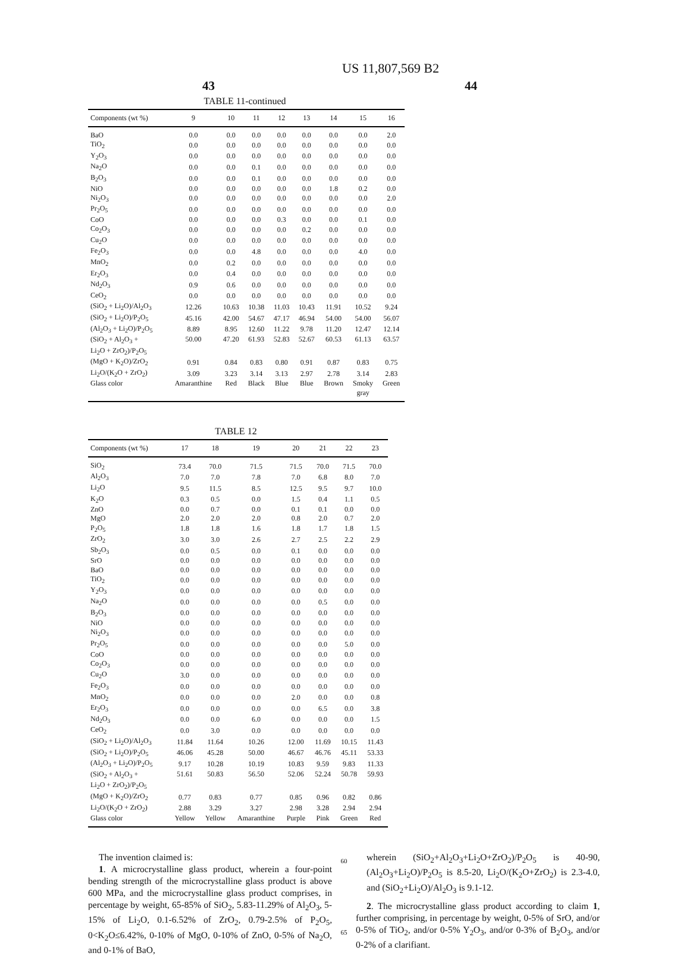US 11,807,569 B2
43 44
TABLE 11-continued
| Components (wt %) | 9 | 10 | 11 | 12 | 13 | 14 | 15 | 16 |
| --- | --- | --- | --- | --- | --- | --- | --- | --- |
| BaO | 0.0 | 0.0 | 0.0 | 0.0 | 0.0 | 0.0 | 0.0 | 2.0 |
| TiO<sub>2</sub> | 0.0 | 0.0 | 0.0 | 0.0 | 0.0 | 0.0 | 0.0 | 0.0 |
| Y<sub>2</sub>O<sub>3</sub> | 0.0 | 0.0 | 0.0 | 0.0 | 0.0 | 0.0 | 0.0 | 0.0 |
| Na<sub>2</sub>O | 0.0 | 0.0 | 0.1 | 0.0 | 0.0 | 0.0 | 0.0 | 0.0 |
| B<sub>2</sub>O<sub>3</sub> | 0.0 | 0.0 | 0.1 | 0.0 | 0.0 | 0.0 | 0.0 | 0.0 |
| NiO | 0.0 | 0.0 | 0.0 | 0.0 | 0.0 | 1.8 | 0.2 | 0.0 |
| Ni<sub>2</sub>O<sub>3</sub> | 0.0 | 0.0 | 0.0 | 0.0 | 0.0 | 0.0 | 0.0 | 2.0 |
| Pr<sub>2</sub>O<sub>5</sub> | 0.0 | 0.0 | 0.0 | 0.0 | 0.0 | 0.0 | 0.0 | 0.0 |
| CoO | 0.0 | 0.0 | 0.0 | 0.3 | 0.0 | 0.0 | 0.1 | 0.0 |
| Co<sub>2</sub>O<sub>3</sub> | 0.0 | 0.0 | 0.0 | 0.0 | 0.2 | 0.0 | 0.0 | 0.0 |
| Cu<sub>2</sub>O | 0.0 | 0.0 | 0.0 | 0.0 | 0.0 | 0.0 | 0.0 | 0.0 |
| Fe<sub>2</sub>O<sub>3</sub> | 0.0 | 0.0 | 4.8 | 0.0 | 0.0 | 0.0 | 4.0 | 0.0 |
| MnO<sub>2</sub> | 0.0 | 0.2 | 0.0 | 0.0 | 0.0 | 0.0 | 0.0 | 0.0 |
| Er<sub>2</sub>O<sub>3</sub> | 0.0 | 0.4 | 0.0 | 0.0 | 0.0 | 0.0 | 0.0 | 0.0 |
| Nd<sub>2</sub>O<sub>3</sub> | 0.9 | 0.6 | 0.0 | 0.0 | 0.0 | 0.0 | 0.0 | 0.0 |
| CeO<sub>2</sub> | 0.0 | 0.0 | 0.0 | 0.0 | 0.0 | 0.0 | 0.0 | 0.0 |
| (SiO<sub>2</sub> + Li<sub>2</sub>O)/Al<sub>2</sub>O<sub>3</sub> | 12.26 | 10.63 | 10.38 | 11.03 | 10.43 | 11.91 | 10.52 | 9.24 |
| (SiO<sub>2</sub> + Li<sub>2</sub>O)/P<sub>2</sub>O<sub>5</sub> | 45.16 | 42.00 | 54.67 | 47.17 | 46.94 | 54.00 | 54.00 | 56.07 |
| (Al<sub>2</sub>O<sub>3</sub> + Li<sub>2</sub>O)/P<sub>2</sub>O<sub>5</sub> | 8.89 | 8.95 | 12.60 | 11.22 | 9.78 | 11.20 | 12.47 | 12.14 |
| (SiO<sub>2</sub> + Al<sub>2</sub>O<sub>3</sub> + Li<sub>2</sub>O + ZrO<sub>2</sub>)/P<sub>2</sub>O<sub>5</sub> | 50.00 | 47.20 | 61.93 | 52.83 | 52.67 | 60.53 | 61.13 | 63.57 |
| (MgO + K<sub>2</sub>O)/ZrO<sub>2</sub> | 0.91 | 0.84 | 0.83 | 0.80 | 0.91 | 0.87 | 0.83 | 0.75 |
| Li<sub>2</sub>O/(K<sub>2</sub>O + ZrO<sub>2</sub>) | 3.09 | 3.23 | 3.14 | 3.13 | 2.97 | 2.78 | 3.14 | 2.83 |
| Glass color | Amaranthine | Red | Black | Blue | Blue | Brown | Smoky gray | Green |
TABLE 12
| Components (wt %) | 17 | 18 | 19 | 20 | 21 | 22 | 23 |
| --- | --- | --- | --- | --- | --- | --- | --- |
| SiO<sub>2</sub> | 73.4 | 70.0 | 71.5 | 71.5 | 70.0 | 71.5 | 70.0 |
| Al<sub>2</sub>O<sub>3</sub> | 7.0 | 7.0 | 7.8 | 7.0 | 6.8 | 8.0 | 7.0 |
| Li<sub>2</sub>O | 9.5 | 11.5 | 8.5 | 12.5 | 9.5 | 9.7 | 10.0 |
| K<sub>2</sub>O | 0.3 | 0.5 | 0.0 | 1.5 | 0.4 | 1.1 | 0.5 |
| ZnO | 0.0 | 0.7 | 0.0 | 0.1 | 0.1 | 0.0 | 0.0 |
| MgO | 2.0 | 2.0 | 2.0 | 0.8 | 2.0 | 0.7 | 2.0 |
| P<sub>2</sub>O<sub>5</sub> | 1.8 | 1.8 | 1.6 | 1.8 | 1.7 | 1.8 | 1.5 |
| ZrO<sub>2</sub> | 3.0 | 3.0 | 2.6 | 2.7 | 2.5 | 2.2 | 2.9 |
| Sb<sub>2</sub>O<sub>3</sub> | 0.0 | 0.5 | 0.0 | 0.1 | 0.0 | 0.0 | 0.0 |
| SrO | 0.0 | 0.0 | 0.0 | 0.0 | 0.0 | 0.0 | 0.0 |
| BaO | 0.0 | 0.0 | 0.0 | 0.0 | 0.0 | 0.0 | 0.0 |
| TiO<sub>2</sub> | 0.0 | 0.0 | 0.0 | 0.0 | 0.0 | 0.0 | 0.0 |
| Y<sub>2</sub>O<sub>3</sub> | 0.0 | 0.0 | 0.0 | 0.0 | 0.0 | 0.0 | 0.0 |
| Na<sub>2</sub>O | 0.0 | 0.0 | 0.0 | 0.0 | 0.5 | 0.0 | 0.0 |
| B<sub>2</sub>O<sub>3</sub> | 0.0 | 0.0 | 0.0 | 0.0 | 0.0 | 0.0 | 0.0 |
| NiO | 0.0 | 0.0 | 0.0 | 0.0 | 0.0 | 0.0 | 0.0 |
| Ni<sub>2</sub>O<sub>3</sub> | 0.0 | 0.0 | 0.0 | 0.0 | 0.0 | 0.0 | 0.0 |
| Pr<sub>2</sub>O<sub>5</sub> | 0.0 | 0.0 | 0.0 | 0.0 | 0.0 | 5.0 | 0.0 |
| CoO | 0.0 | 0.0 | 0.0 | 0.0 | 0.0 | 0.0 | 0.0 |
| Co<sub>2</sub>O<sub>3</sub> | 0.0 | 0.0 | 0.0 | 0.0 | 0.0 | 0.0 | 0.0 |
| Cu<sub>2</sub>O | 3.0 | 0.0 | 0.0 | 0.0 | 0.0 | 0.0 | 0.0 |
| Fe<sub>2</sub>O<sub>3</sub> | 0.0 | 0.0 | 0.0 | 0.0 | 0.0 | 0.0 | 0.0 |
| MnO<sub>2</sub> | 0.0 | 0.0 | 0.0 | 2.0 | 0.0 | 0.0 | 0.8 |
| Er<sub>2</sub>O<sub>3</sub> | 0.0 | 0.0 | 0.0 | 0.0 | 6.5 | 0.0 | 3.8 |
| Nd<sub>2</sub>O<sub>3</sub> | 0.0 | 0.0 | 6.0 | 0.0 | 0.0 | 0.0 | 1.5 |
| CeO<sub>2</sub> | 0.0 | 3.0 | 0.0 | 0.0 | 0.0 | 0.0 | 0.0 |
| (SiO<sub>2</sub> + Li<sub>2</sub>O)/Al<sub>2</sub>O<sub>3</sub> | 11.84 | 11.64 | 10.26 | 12.00 | 11.69 | 10.15 | 11.43 |
| (SiO<sub>2</sub> + Li<sub>2</sub>O)/P<sub>2</sub>O<sub>5</sub> | 46.06 | 45.28 | 50.00 | 46.67 | 46.76 | 45.11 | 53.33 |
| (Al<sub>2</sub>O<sub>3</sub> + Li<sub>2</sub>O)/P<sub>2</sub>O<sub>5</sub> | 9.17 | 10.28 | 10.19 | 10.83 | 9.59 | 9.83 | 11.33 |
| (SiO<sub>2</sub> + Al<sub>2</sub>O<sub>3</sub> + Li<sub>2</sub>O + ZrO<sub>2</sub>)/P<sub>2</sub>O<sub>5</sub> | 51.61 | 50.83 | 56.50 | 52.06 | 52.24 | 50.78 | 59.93 |
| (MgO + K<sub>2</sub>O)/ZrO<sub>2</sub> | 0.77 | 0.83 | 0.77 | 0.85 | 0.96 | 0.82 | 0.86 |
| Li<sub>2</sub>O/(K<sub>2</sub>O + ZrO<sub>2</sub>) | 2.88 | 3.29 | 3.27 | 2.98 | 3.28 | 2.94 | 2.94 |
| Glass color | Yellow | Yellow | Amaranthine | Purple | Pink | Green | Red |
The invention claimed is:
1. A microcrystalline glass product, wherein a four-point bending strength of the microcrystalline glass product is above 600 MPa, and the microcrystalline glass product comprises, in percentage by weight, 65-85% of SiO<sub>2</sub>, 5.83-11.29% of Al<sub>2</sub>O<sub>3</sub>, 5-15% of Li<sub>2</sub>O, 0.1-6.52% of ZrO<sub>2</sub>, 0.79-2.5% of P<sub>2</sub>O<sub>5</sub>, 0<K<sub>2</sub>O≤6.42%, 0-10% of MgO, 0-10% of ZnO, 0-5% of Na<sub>2</sub>O, and 0-1% of BaO,
60
65
wherein (SiO<sub>2</sub>+Al<sub>2</sub>O<sub>3</sub>+Li<sub>2</sub>O+ZrO<sub>2</sub>)/P<sub>2</sub>O<sub>5</sub> is 40-90, (Al<sub>2</sub>O<sub>3</sub>+Li<sub>2</sub>O)/P<sub>2</sub>O<sub>5</sub> is 8.5-20, Li<sub>2</sub>O/(K<sub>2</sub>O+ZrO<sub>2</sub>) is 2.3-4.0, and (SiO<sub>2</sub>+Li<sub>2</sub>O)/Al<sub>2</sub>O<sub>3</sub> is 9.1-12.
2. The microcrystalline glass product according to claim 1, further comprising, in percentage by weight, 0-5% of SrO, and/or 0-5% of TiO<sub>2</sub>, and/or 0-5% Y<sub>2</sub>O<sub>3</sub>, and/or 0-3% of B<sub>2</sub>O<sub>3</sub>, and/or 0-2% of a clarifiant.